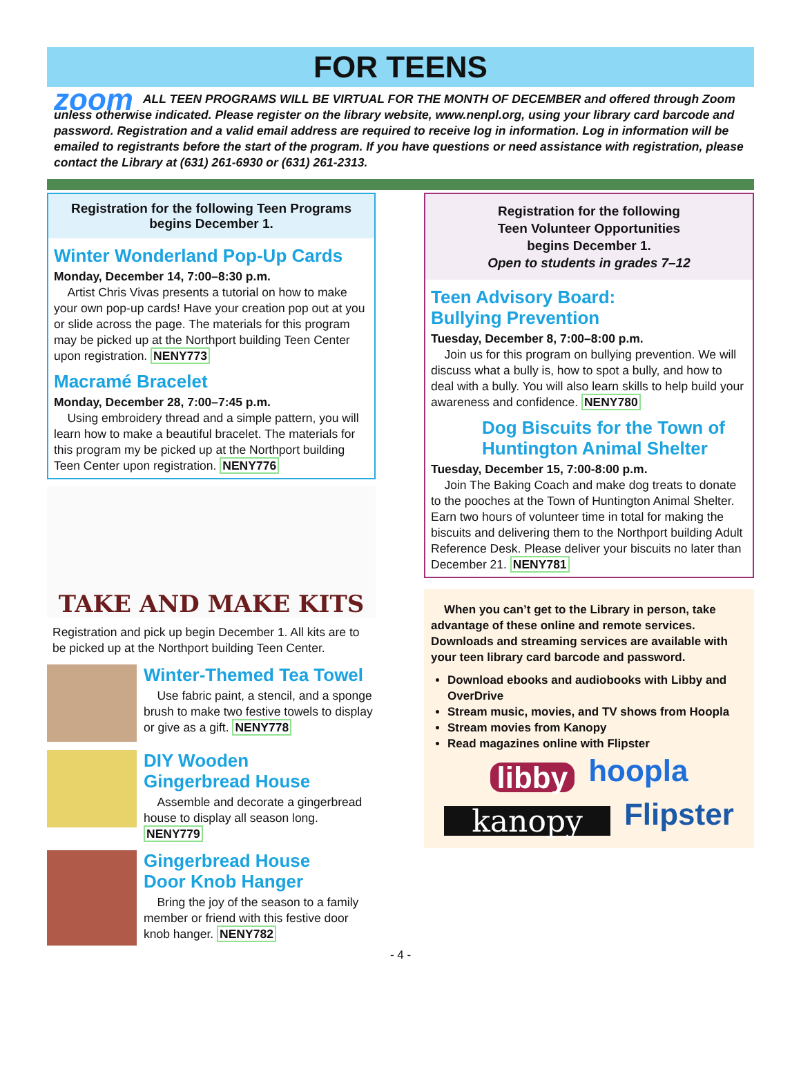FOR TEENS
zoom ALL TEEN PROGRAMS WILL BE VIRTUAL FOR THE MONTH OF DECEMBER and offered through Zoom unless otherwise indicated. Please register on the library website, www.nenpl.org, using your library card barcode and password. Registration and a valid email address are required to receive log in information. Log in information will be emailed to registrants before the start of the program. If you have questions or need assistance with registration, please contact the Library at (631) 261-6930 or (631) 261-2313.
Registration for the following Teen Programs begins December 1.
Winter Wonderland Pop-Up Cards
Monday, December 14, 7:00–8:30 p.m.
Artist Chris Vivas presents a tutorial on how to make your own pop-up cards! Have your creation pop out at you or slide across the page. The materials for this program may be picked up at the Northport building Teen Center upon registration. NENY773
Macramé Bracelet
Monday, December 28, 7:00–7:45 p.m.
Using embroidery thread and a simple pattern, you will learn how to make a beautiful bracelet. The materials for this program my be picked up at the Northport building Teen Center upon registration. NENY776
TAKE AND MAKE KITS
Registration and pick up begin December 1. All kits are to be picked up at the Northport building Teen Center.
Winter-Themed Tea Towel
Use fabric paint, a stencil, and a sponge brush to make two festive towels to display or give as a gift. NENY778
DIY Wooden
Gingerbread House
Assemble and decorate a gingerbread house to display all season long. NENY779
Gingerbread House
Door Knob Hanger
Bring the joy of the season to a family member or friend with this festive door knob hanger. NENY782
Registration for the following
Teen Volunteer Opportunities
begins December 1.
Open to students in grades 7–12
Teen Advisory Board:
Bullying Prevention
Tuesday, December 8, 7:00–8:00 p.m.
Join us for this program on bullying prevention. We will discuss what a bully is, how to spot a bully, and how to deal with a bully. You will also learn skills to help build your awareness and confidence. NENY780
Dog Biscuits for the Town of Huntington Animal Shelter
Tuesday, December 15, 7:00-8:00 p.m.
Join The Baking Coach and make dog treats to donate to the pooches at the Town of Huntington Animal Shelter. Earn two hours of volunteer time in total for making the biscuits and delivering them to the Northport building Adult Reference Desk. Please deliver your biscuits no later than December 21. NENY781
When you can’t get to the Library in person, take advantage of these online and remote services. Downloads and streaming services are available with your teen library card barcode and password.
Download ebooks and audiobooks with Libby and OverDrive
Stream music, movies, and TV shows from Hoopla
Stream movies from Kanopy
Read magazines online with Flipster
libby hoopla kanopy Flipster
- 4 -